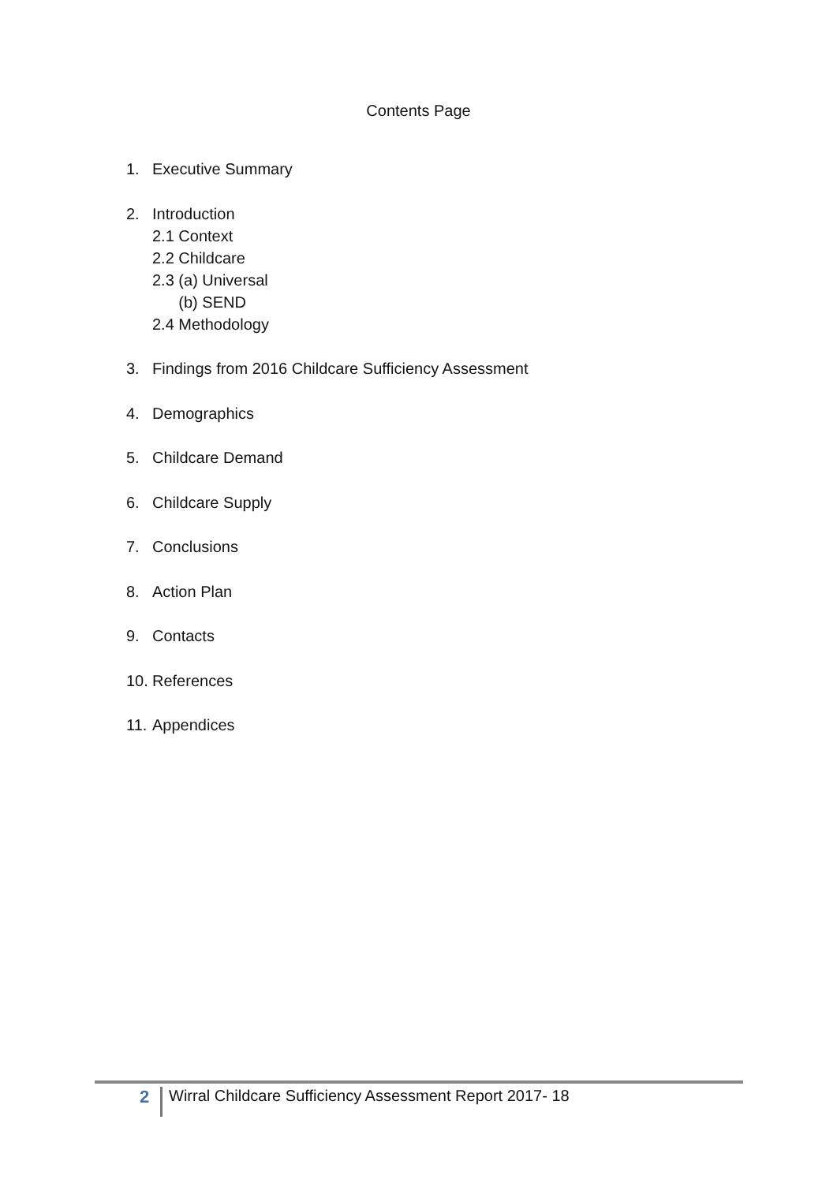Contents Page
1. Executive Summary
2. Introduction
2.1 Context
2.2 Childcare
2.3 (a) Universal
(b) SEND
2.4 Methodology
3. Findings from 2016 Childcare Sufficiency Assessment
4. Demographics
5. Childcare Demand
6. Childcare Supply
7. Conclusions
8. Action Plan
9. Contacts
10. References
11. Appendices
2 Wirral Childcare Sufficiency Assessment Report 2017- 18